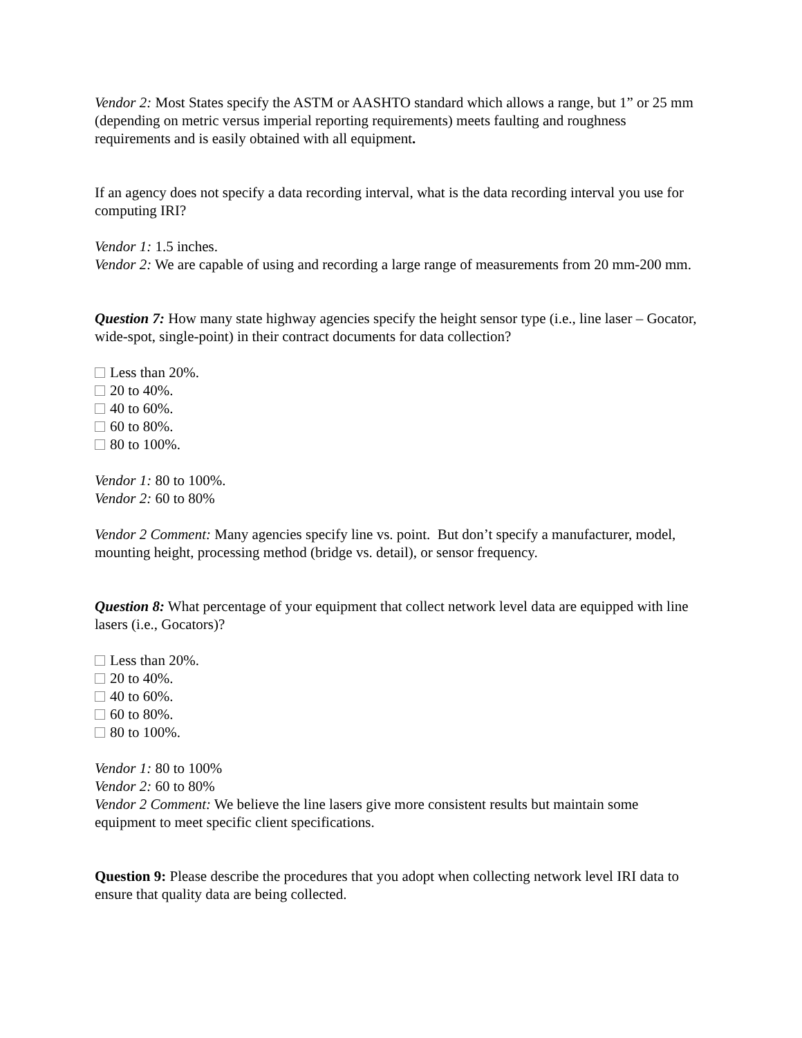Vendor 2: Most States specify the ASTM or AASHTO standard which allows a range, but 1” or 25 mm (depending on metric versus imperial reporting requirements) meets faulting and roughness requirements and is easily obtained with all equipment.
If an agency does not specify a data recording interval, what is the data recording interval you use for computing IRI?
Vendor 1: 1.5 inches.
Vendor 2: We are capable of using and recording a large range of measurements from 20 mm-200 mm.
Question 7: How many state highway agencies specify the height sensor type (i.e., line laser – Gocator, wide-spot, single-point) in their contract documents for data collection?
Less than 20%.
20 to 40%.
40 to 60%.
60 to 80%.
80 to 100%.
Vendor 1: 80 to 100%.
Vendor 2: 60 to 80%
Vendor 2 Comment: Many agencies specify line vs. point. But don’t specify a manufacturer, model, mounting height, processing method (bridge vs. detail), or sensor frequency.
Question 8: What percentage of your equipment that collect network level data are equipped with line lasers (i.e., Gocators)?
Less than 20%.
20 to 40%.
40 to 60%.
60 to 80%.
80 to 100%.
Vendor 1: 80 to 100%
Vendor 2: 60 to 80%
Vendor 2 Comment: We believe the line lasers give more consistent results but maintain some equipment to meet specific client specifications.
Question 9: Please describe the procedures that you adopt when collecting network level IRI data to ensure that quality data are being collected.